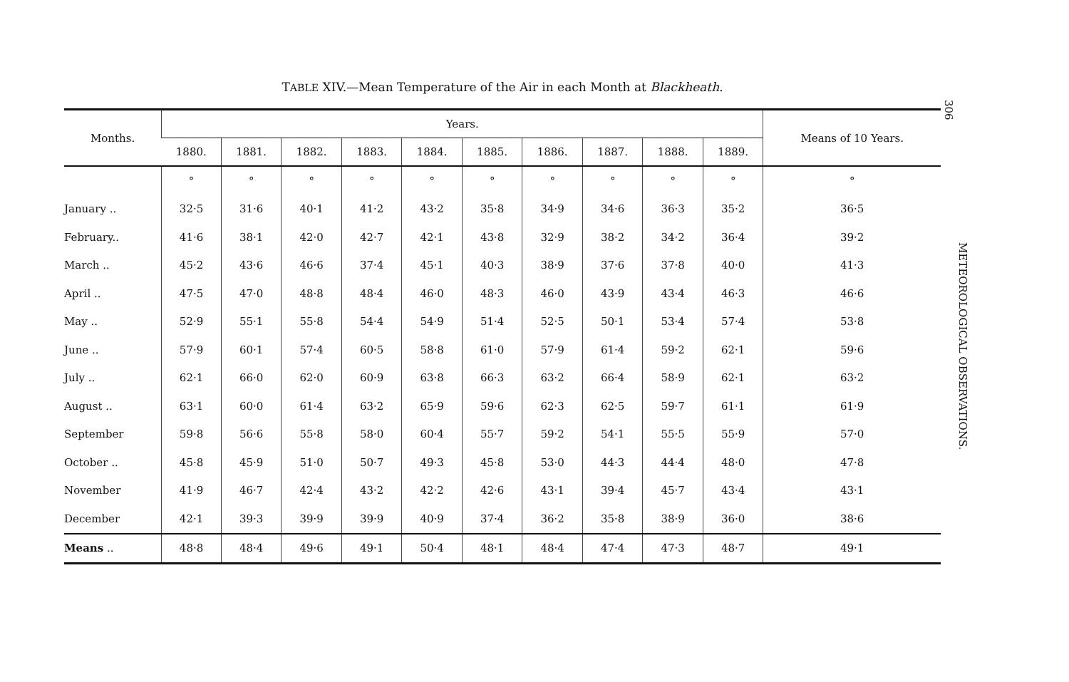TABLE XIV.—Mean Temperature of the Air in each Month at Blackheath.
| Months. | Years. | | | | | | | | | | Means of 10 Years. |
| --- | --- | --- | --- | --- | --- | --- | --- | --- | --- | --- | --- |
| | 1880. | 1881. | 1882. | 1883. | 1884. | 1885. | 1886. | 1887. | 1888. | 1889. | |
| | ° | ° | ° | ° | ° | ° | ° | ° | ° | ° | ° |
| January .. | 32·5 | 31·6 | 40·1 | 41·2 | 43·2 | 35·8 | 34·9 | 34·6 | 36·3 | 35·2 | 36·5 |
| February.. | 41·6 | 38·1 | 42·0 | 42·7 | 42·1 | 43·8 | 32·9 | 38·2 | 34·2 | 36·4 | 39·2 |
| March .. | 45·2 | 43·6 | 46·6 | 37·4 | 45·1 | 40·3 | 38·9 | 37·6 | 37·8 | 40·0 | 41·3 |
| April .. | 47·5 | 47·0 | 48·8 | 48·4 | 46·0 | 48·3 | 46·0 | 43·9 | 43·4 | 46·3 | 46·6 |
| May .. | 52·9 | 55·1 | 55·8 | 54·4 | 54·9 | 51·4 | 52·5 | 50·1 | 53·4 | 57·4 | 53·8 |
| June .. | 57·9 | 60·1 | 57·4 | 60·5 | 58·8 | 61·0 | 57·9 | 61·4 | 59·2 | 62·1 | 59·6 |
| July .. | 62·1 | 66·0 | 62·0 | 60·9 | 63·8 | 66·3 | 63·2 | 66·4 | 58·9 | 62·1 | 63·2 |
| August .. | 63·1 | 60·0 | 61·4 | 63·2 | 65·9 | 59·6 | 62·3 | 62·5 | 59·7 | 61·1 | 61·9 |
| September | 59·8 | 56·6 | 55·8 | 58·0 | 60·4 | 55·7 | 59·2 | 54·1 | 55·5 | 55·9 | 57·0 |
| October .. | 45·8 | 45·9 | 51·0 | 50·7 | 49·3 | 45·8 | 53·0 | 44·3 | 44·4 | 48·0 | 47·8 |
| November | 41·9 | 46·7 | 42·4 | 43·2 | 42·2 | 42·6 | 43·1 | 39·4 | 45·7 | 43·4 | 43·1 |
| December | 42·1 | 39·3 | 39·9 | 39·9 | 40·9 | 37·4 | 36·2 | 35·8 | 38·9 | 36·0 | 38·6 |
| Means .. | 48·8 | 48·4 | 49·6 | 49·1 | 50·4 | 48·1 | 48·4 | 47·4 | 47·3 | 48·7 | 49·1 |
306
METEOROLOGICAL OBSERVATIONS.